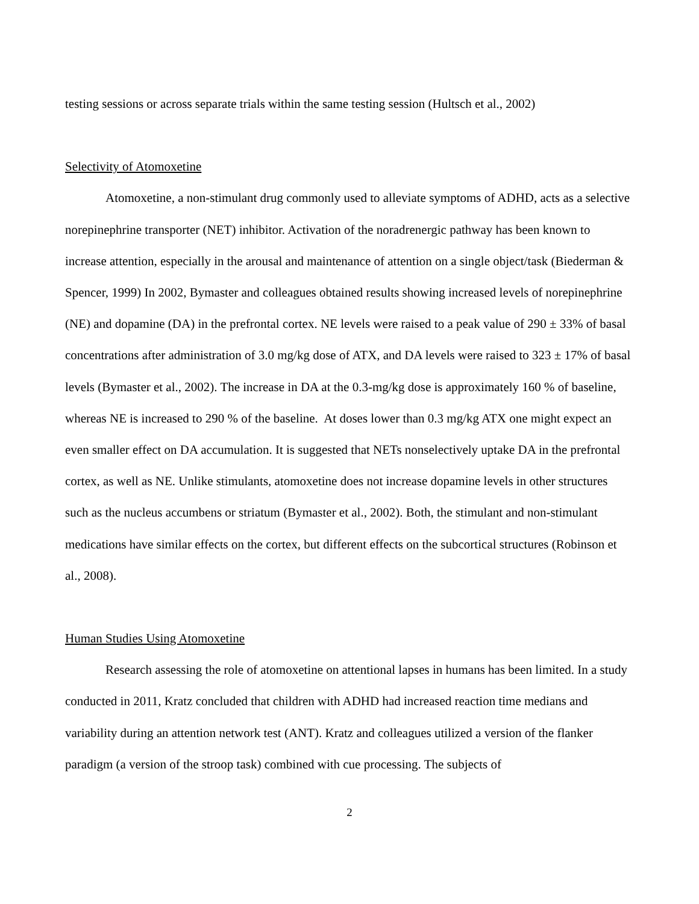testing sessions or across separate trials within the same testing session (Hultsch et al., 2002)
Selectivity of Atomoxetine
Atomoxetine, a non-stimulant drug commonly used to alleviate symptoms of ADHD, acts as a selective norepinephrine transporter (NET) inhibitor. Activation of the noradrenergic pathway has been known to increase attention, especially in the arousal and maintenance of attention on a single object/task (Biederman & Spencer, 1999) In 2002, Bymaster and colleagues obtained results showing increased levels of norepinephrine (NE) and dopamine (DA) in the prefrontal cortex. NE levels were raised to a peak value of 290 ± 33% of basal concentrations after administration of 3.0 mg/kg dose of ATX, and DA levels were raised to 323 ± 17% of basal levels (Bymaster et al., 2002). The increase in DA at the 0.3-mg/kg dose is approximately 160 % of baseline, whereas NE is increased to 290 % of the baseline. At doses lower than 0.3 mg/kg ATX one might expect an even smaller effect on DA accumulation. It is suggested that NETs nonselectively uptake DA in the prefrontal cortex, as well as NE. Unlike stimulants, atomoxetine does not increase dopamine levels in other structures such as the nucleus accumbens or striatum (Bymaster et al., 2002). Both, the stimulant and non-stimulant medications have similar effects on the cortex, but different effects on the subcortical structures (Robinson et al., 2008).
Human Studies Using Atomoxetine
Research assessing the role of atomoxetine on attentional lapses in humans has been limited. In a study conducted in 2011, Kratz concluded that children with ADHD had increased reaction time medians and variability during an attention network test (ANT). Kratz and colleagues utilized a version of the flanker paradigm (a version of the stroop task) combined with cue processing. The subjects of
2